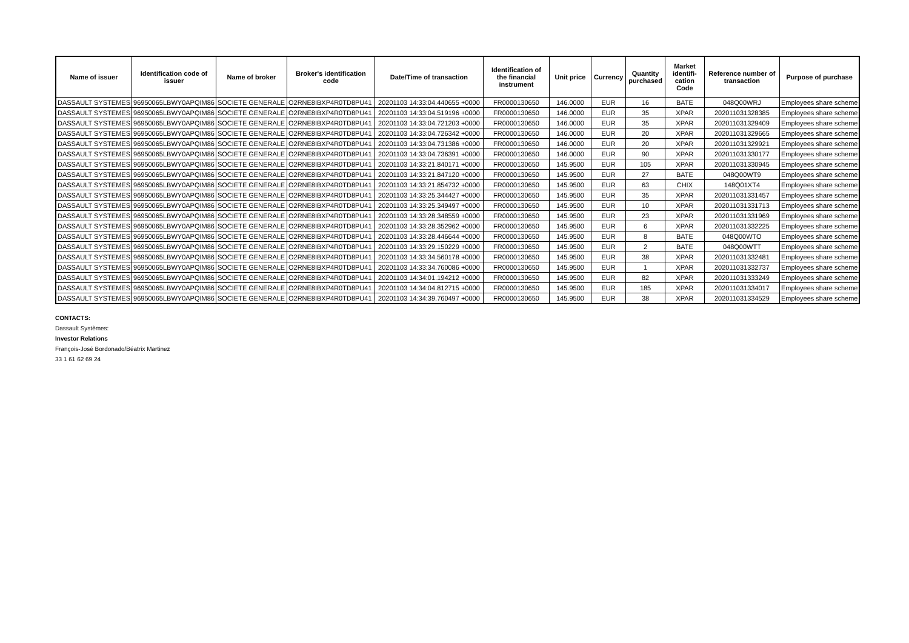| Name of issuer | Identification code of issuer | Name of broker | Broker's identification code | Date/Time of transaction | Identification of the financial instrument | Unit price | Currency | Quantity purchased | Market identifi-cation Code | Reference number of transaction | Purpose of purchase |
| --- | --- | --- | --- | --- | --- | --- | --- | --- | --- | --- | --- |
| DASSAULT SYSTEMES | 96950065LBWY0APQIM86 | SOCIETE GENERALE | O2RNE8IBXP4R0TD8PU41 | 20201103 14:33:04.440655 +0000 | FR0000130650 | 146.0000 | EUR | 16 | BATE | 048Q00WRJ | Employees share scheme |
| DASSAULT SYSTEMES | 96950065LBWY0APQIM86 | SOCIETE GENERALE | O2RNE8IBXP4R0TD8PU41 | 20201103 14:33:04.519196 +0000 | FR0000130650 | 146.0000 | EUR | 35 | XPAR | 202011031328385 | Employees share scheme |
| DASSAULT SYSTEMES | 96950065LBWY0APQIM86 | SOCIETE GENERALE | O2RNE8IBXP4R0TD8PU41 | 20201103 14:33:04.721203 +0000 | FR0000130650 | 146.0000 | EUR | 35 | XPAR | 202011031329409 | Employees share scheme |
| DASSAULT SYSTEMES | 96950065LBWY0APQIM86 | SOCIETE GENERALE | O2RNE8IBXP4R0TD8PU41 | 20201103 14:33:04.726342 +0000 | FR0000130650 | 146.0000 | EUR | 20 | XPAR | 202011031329665 | Employees share scheme |
| DASSAULT SYSTEMES | 96950065LBWY0APQIM86 | SOCIETE GENERALE | O2RNE8IBXP4R0TD8PU41 | 20201103 14:33:04.731386 +0000 | FR0000130650 | 146.0000 | EUR | 20 | XPAR | 202011031329921 | Employees share scheme |
| DASSAULT SYSTEMES | 96950065LBWY0APQIM86 | SOCIETE GENERALE | O2RNE8IBXP4R0TD8PU41 | 20201103 14:33:04.736391 +0000 | FR0000130650 | 146.0000 | EUR | 90 | XPAR | 202011031330177 | Employees share scheme |
| DASSAULT SYSTEMES | 96950065LBWY0APQIM86 | SOCIETE GENERALE | O2RNE8IBXP4R0TD8PU41 | 20201103 14:33:21.840171 +0000 | FR0000130650 | 145.9500 | EUR | 105 | XPAR | 202011031330945 | Employees share scheme |
| DASSAULT SYSTEMES | 96950065LBWY0APQIM86 | SOCIETE GENERALE | O2RNE8IBXP4R0TD8PU41 | 20201103 14:33:21.847120 +0000 | FR0000130650 | 145.9500 | EUR | 27 | BATE | 048Q00WT9 | Employees share scheme |
| DASSAULT SYSTEMES | 96950065LBWY0APQIM86 | SOCIETE GENERALE | O2RNE8IBXP4R0TD8PU41 | 20201103 14:33:21.854732 +0000 | FR0000130650 | 145.9500 | EUR | 63 | CHIX | 148Q01XT4 | Employees share scheme |
| DASSAULT SYSTEMES | 96950065LBWY0APQIM86 | SOCIETE GENERALE | O2RNE8IBXP4R0TD8PU41 | 20201103 14:33:25.344427 +0000 | FR0000130650 | 145.9500 | EUR | 35 | XPAR | 202011031331457 | Employees share scheme |
| DASSAULT SYSTEMES | 96950065LBWY0APQIM86 | SOCIETE GENERALE | O2RNE8IBXP4R0TD8PU41 | 20201103 14:33:25.349497 +0000 | FR0000130650 | 145.9500 | EUR | 10 | XPAR | 202011031331713 | Employees share scheme |
| DASSAULT SYSTEMES | 96950065LBWY0APQIM86 | SOCIETE GENERALE | O2RNE8IBXP4R0TD8PU41 | 20201103 14:33:28.348559 +0000 | FR0000130650 | 145.9500 | EUR | 23 | XPAR | 202011031331969 | Employees share scheme |
| DASSAULT SYSTEMES | 96950065LBWY0APQIM86 | SOCIETE GENERALE | O2RNE8IBXP4R0TD8PU41 | 20201103 14:33:28.352962 +0000 | FR0000130650 | 145.9500 | EUR | 6 | XPAR | 202011031332225 | Employees share scheme |
| DASSAULT SYSTEMES | 96950065LBWY0APQIM86 | SOCIETE GENERALE | O2RNE8IBXP4R0TD8PU41 | 20201103 14:33:28.446644 +0000 | FR0000130650 | 145.9500 | EUR | 8 | BATE | 048Q00WTO | Employees share scheme |
| DASSAULT SYSTEMES | 96950065LBWY0APQIM86 | SOCIETE GENERALE | O2RNE8IBXP4R0TD8PU41 | 20201103 14:33:29.150229 +0000 | FR0000130650 | 145.9500 | EUR | 2 | BATE | 048Q00WTT | Employees share scheme |
| DASSAULT SYSTEMES | 96950065LBWY0APQIM86 | SOCIETE GENERALE | O2RNE8IBXP4R0TD8PU41 | 20201103 14:33:34.560178 +0000 | FR0000130650 | 145.9500 | EUR | 38 | XPAR | 202011031332481 | Employees share scheme |
| DASSAULT SYSTEMES | 96950065LBWY0APQIM86 | SOCIETE GENERALE | O2RNE8IBXP4R0TD8PU41 | 20201103 14:33:34.760086 +0000 | FR0000130650 | 145.9500 | EUR | 1 | XPAR | 202011031332737 | Employees share scheme |
| DASSAULT SYSTEMES | 96950065LBWY0APQIM86 | SOCIETE GENERALE | O2RNE8IBXP4R0TD8PU41 | 20201103 14:34:01.194212 +0000 | FR0000130650 | 145.9500 | EUR | 82 | XPAR | 202011031333249 | Employees share scheme |
| DASSAULT SYSTEMES | 96950065LBWY0APQIM86 | SOCIETE GENERALE | O2RNE8IBXP4R0TD8PU41 | 20201103 14:34:04.812715 +0000 | FR0000130650 | 145.9500 | EUR | 185 | XPAR | 202011031334017 | Employees share scheme |
| DASSAULT SYSTEMES | 96950065LBWY0APQIM86 | SOCIETE GENERALE | O2RNE8IBXP4R0TD8PU41 | 20201103 14:34:39.760497 +0000 | FR0000130650 | 145.9500 | EUR | 38 | XPAR | 202011031334529 | Employees share scheme |
CONTACTS:
Dassault Systèmes:
Investor Relations
François-José Bordonado/Béatrix Martinez
33 1 61 62 69 24